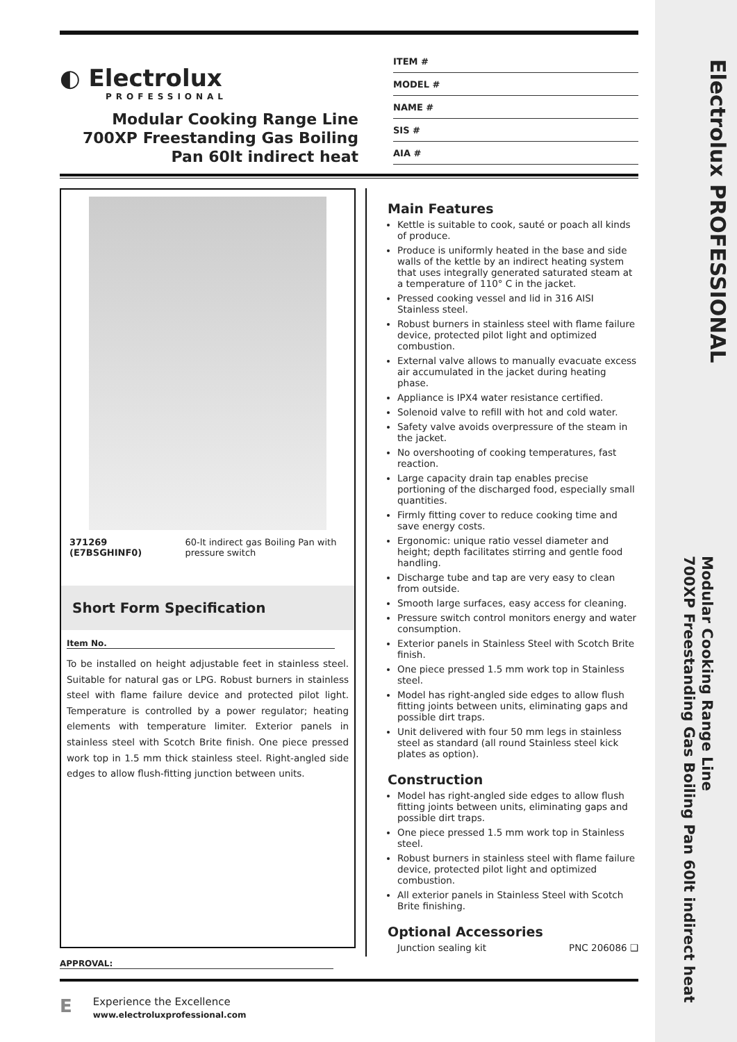Electrolux PROFESSIONAL
Modular Cooking Range Line
700XP Freestanding Gas Boiling Pan 60lt indirect heat
◐ Electrolux
PROFESSIONAL
Modular Cooking Range Line
700XP Freestanding Gas Boiling
Pan 60lt indirect heat
ITEM #
MODEL #
NAME #
SIS #
AIA #
371269 (E7BSGHINF0) 60-lt indirect gas Boiling Pan with pressure switch
Short Form Specification
Item No.
To be installed on height adjustable feet in stainless steel. Suitable for natural gas or LPG. Robust burners in stainless steel with flame failure device and protected pilot light. Temperature is controlled by a power regulator; heating elements with temperature limiter. Exterior panels in stainless steel with Scotch Brite finish. One piece pressed work top in 1.5 mm thick stainless steel. Right-angled side edges to allow flush-fitting junction between units.
Main Features
Kettle is suitable to cook, sauté or poach all kinds of produce.
Produce is uniformly heated in the base and side walls of the kettle by an indirect heating system that uses integrally generated saturated steam at a temperature of 110° C in the jacket.
Pressed cooking vessel and lid in 316 AISI Stainless steel.
Robust burners in stainless steel with flame failure device, protected pilot light and optimized combustion.
External valve allows to manually evacuate excess air accumulated in the jacket during heating phase.
Appliance is IPX4 water resistance certified.
Solenoid valve to refill with hot and cold water.
Safety valve avoids overpressure of the steam in the jacket.
No overshooting of cooking temperatures, fast reaction.
Large capacity drain tap enables precise portioning of the discharged food, especially small quantities.
Firmly fitting cover to reduce cooking time and save energy costs.
Ergonomic: unique ratio vessel diameter and height; depth facilitates stirring and gentle food handling.
Discharge tube and tap are very easy to clean from outside.
Smooth large surfaces, easy access for cleaning.
Pressure switch control monitors energy and water consumption.
Exterior panels in Stainless Steel with Scotch Brite finish.
One piece pressed 1.5 mm work top in Stainless steel.
Model has right-angled side edges to allow flush fitting joints between units, eliminating gaps and possible dirt traps.
Unit delivered with four 50 mm legs in stainless steel as standard (all round Stainless steel kick plates as option).
Construction
Model has right-angled side edges to allow flush fitting joints between units, eliminating gaps and possible dirt traps.
One piece pressed 1.5 mm work top in Stainless steel.
Robust burners in stainless steel with flame failure device, protected pilot light and optimized combustion.
All exterior panels in Stainless Steel with Scotch Brite finishing.
Optional Accessories
Junction sealing kit PNC 206086 ❑
APPROVAL:
E
Experience the Excellence
www.electroluxprofessional.com